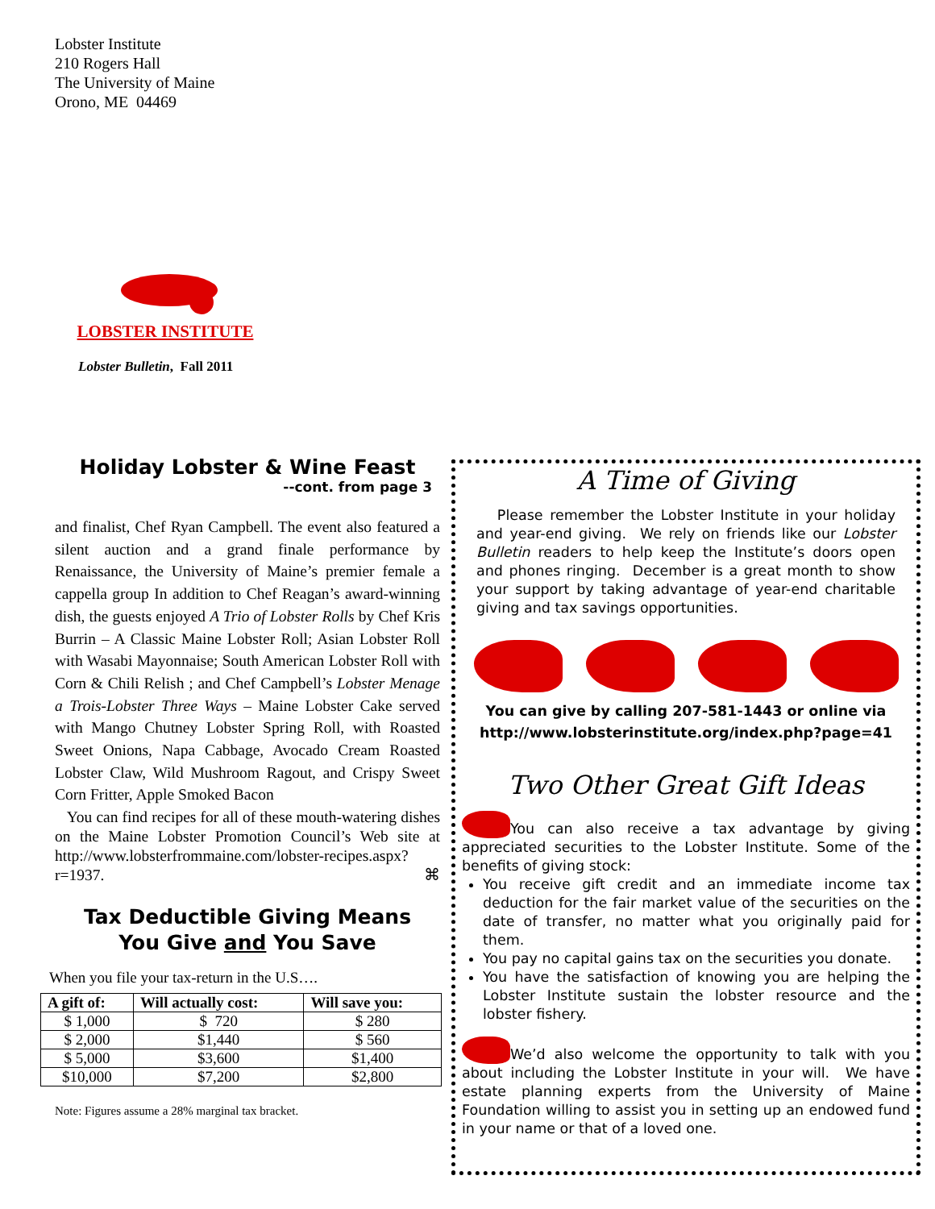Lobster Institute
210 Rogers Hall
The University of Maine
Orono, ME 04469
LOBSTER INSTITUTE
Lobster Bulletin, Fall 2011
Holiday Lobster & Wine Feast
--cont. from page 3
and finalist, Chef Ryan Campbell. The event also featured a silent auction and a grand finale performance by Renaissance, the University of Maine’s premier female a cappella group In addition to Chef Reagan’s award-winning dish, the guests enjoyed A Trio of Lobster Rolls by Chef Kris Burrin – A Classic Maine Lobster Roll; Asian Lobster Roll with Wasabi Mayonnaise; South American Lobster Roll with Corn & Chili Relish ; and Chef Campbell’s Lobster Menage a Trois-Lobster Three Ways – Maine Lobster Cake served with Mango Chutney Lobster Spring Roll, with Roasted Sweet Onions, Napa Cabbage, Avocado Cream Roasted Lobster Claw, Wild Mushroom Ragout, and Crispy Sweet Corn Fritter, Apple Smoked Bacon
You can find recipes for all of these mouth-watering dishes on the Maine Lobster Promotion Council’s Web site at http://www.lobsterfrommaine.com/lobster-recipes.aspx?r=1937. ⌘
Tax Deductible Giving Means
You Give and You Save
When you file your tax-return in the U.S….
| A gift of: | Will actually cost: | Will save you: |
| --- | --- | --- |
| $ 1,000 | $ 720 | $ 280 |
| $ 2,000 | $1,440 | $ 560 |
| $ 5,000 | $3,600 | $1,400 |
| $10,000 | $7,200 | $2,800 |
Note: Figures assume a 28% marginal tax bracket.
A Time of Giving
Please remember the Lobster Institute in your holiday and year-end giving. We rely on friends like our Lobster Bulletin readers to help keep the Institute’s doors open and phones ringing. December is a great month to show your support by taking advantage of year-end charitable giving and tax savings opportunities.
You can give by calling 207-581-1443 or online via
http://www.lobsterinstitute.org/index.php?page=41
Two Other Great Gift Ideas
You can also receive a tax advantage by giving appreciated securities to the Lobster Institute. Some of the benefits of giving stock:
You receive gift credit and an immediate income tax deduction for the fair market value of the securities on the date of transfer, no matter what you originally paid for them.
You pay no capital gains tax on the securities you donate.
You have the satisfaction of knowing you are helping the Lobster Institute sustain the lobster resource and the lobster fishery.
We’d also welcome the opportunity to talk with you about including the Lobster Institute in your will. We have estate planning experts from the University of Maine Foundation willing to assist you in setting up an endowed fund in your name or that of a loved one.